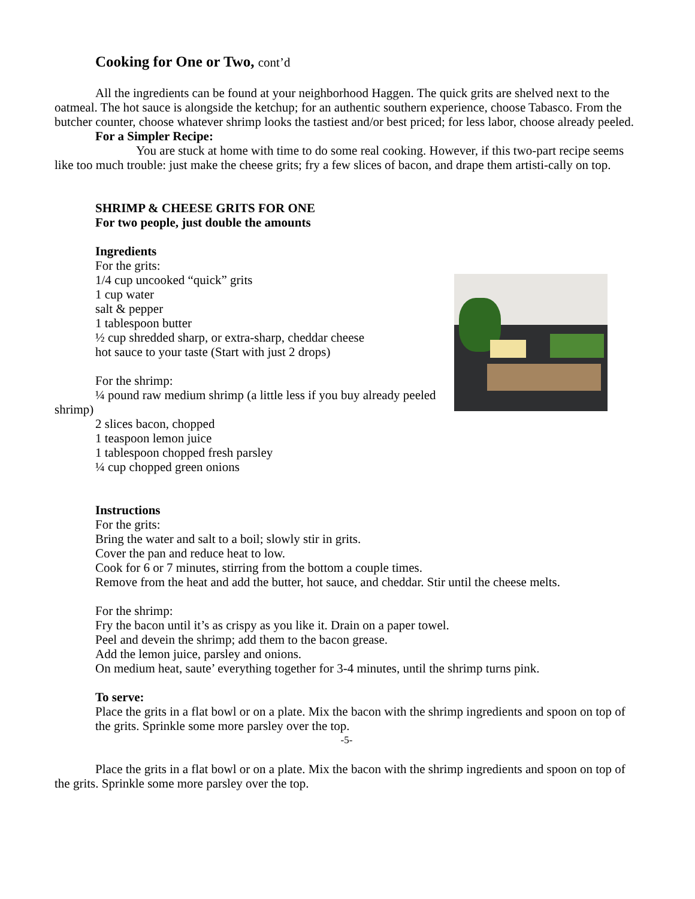Cooking for One or Two, cont’d
All the ingredients can be found at your neighborhood Haggen. The quick grits are shelved next to the oatmeal. The hot sauce is alongside the ketchup; for an authentic southern experience, choose Tabasco. From the butcher counter, choose whatever shrimp looks the tastiest and/or best priced; for less labor, choose already peeled.
For a Simpler Recipe:
You are stuck at home with time to do some real cooking. However, if this two-part recipe seems like too much trouble: just make the cheese grits; fry a few slices of bacon, and drape them artisti-cally on top.
SHRIMP & CHEESE GRITS FOR ONE
For two people, just double the amounts
Ingredients
For the grits:
1/4 cup uncooked “quick” grits
1 cup water
salt & pepper
1 tablespoon butter
½ cup shredded sharp, or extra-sharp, cheddar cheese
hot sauce to your taste (Start with just 2 drops)
For the shrimp:
¼ pound raw medium shrimp (a little less if you buy already peeled shrimp)
2 slices bacon, chopped
1 teaspoon lemon juice
1 tablespoon chopped fresh parsley
¼ cup chopped green onions
Instructions
For the grits:
Bring the water and salt to a boil; slowly stir in grits.
Cover the pan and reduce heat to low.
Cook for 6 or 7 minutes, stirring from the bottom a couple times.
Remove from the heat and add the butter, hot sauce, and cheddar. Stir until the cheese melts.
For the shrimp:
Fry the bacon until it’s as crispy as you like it. Drain on a paper towel.
Peel and devein the shrimp; add them to the bacon grease.
Add the lemon juice, parsley and onions.
On medium heat, saute’ everything together for 3-4 minutes, until the shrimp turns pink.
To serve:
Place the grits in a flat bowl or on a plate. Mix the bacon with the shrimp ingredients and spoon on top of the grits. Sprinkle some more parsley over the top.
-5-
Place the grits in a flat bowl or on a plate. Mix the bacon with the shrimp ingredients and spoon on top of the grits. Sprinkle some more parsley over the top.